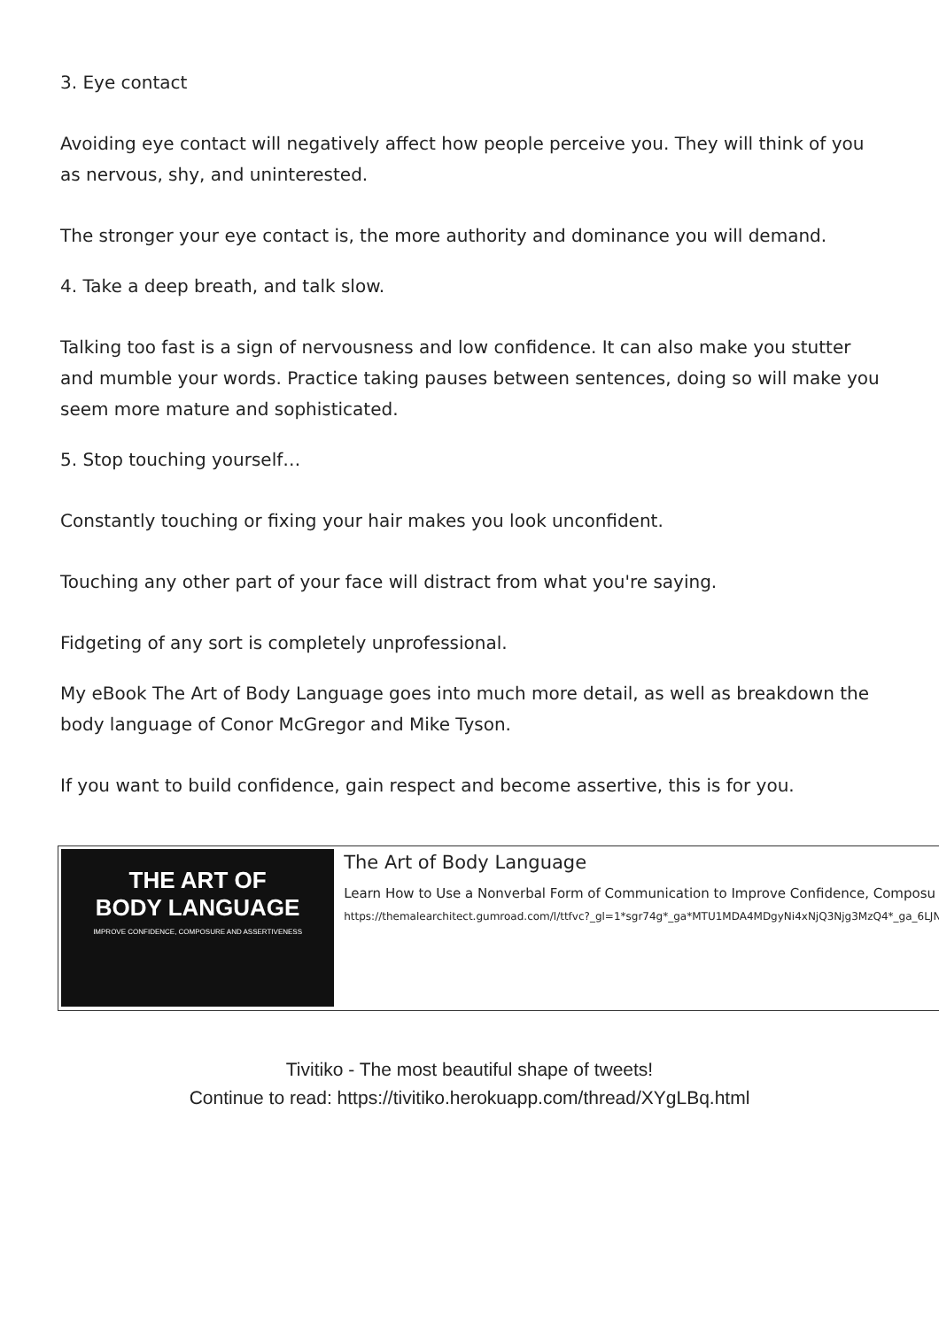3. Eye contact
Avoiding eye contact will negatively affect how people perceive you. They will think of you as nervous, shy, and uninterested.
The stronger your eye contact is, the more authority and dominance you will demand.
4. Take a deep breath, and talk slow.
Talking too fast is a sign of nervousness and low confidence. It can also make you stutter and mumble your words. Practice taking pauses between sentences, doing so will make you seem more mature and sophisticated.
5. Stop touching yourself…
Constantly touching or fixing your hair makes you look unconfident.
Touching any other part of your face will distract from what you're saying.
Fidgeting of any sort is completely unprofessional.
My eBook The Art of Body Language goes into much more detail, as well as breakdown the body language of Conor McGregor and Mike Tyson.
If you want to build confidence, gain respect and become assertive, this is for you.
THE ART OF
BODY LANGUAGE
IMPROVE CONFIDENCE, COMPOSURE AND ASSERTIVENESS
The Art of Body Language
Learn How to Use a Nonverbal Form of Communication to Improve Confidence, Composu
https://themalearchitect.gumroad.com/l/ttfvc?_gl=1*sgr74g*_ga*MTU1MDA4MDgyNi4xNjQ3Njg3MzQ4*_ga_6LJN6D
Tivitiko - The most beautiful shape of tweets!
Continue to read: https://tivitiko.herokuapp.com/thread/XYgLBq.html